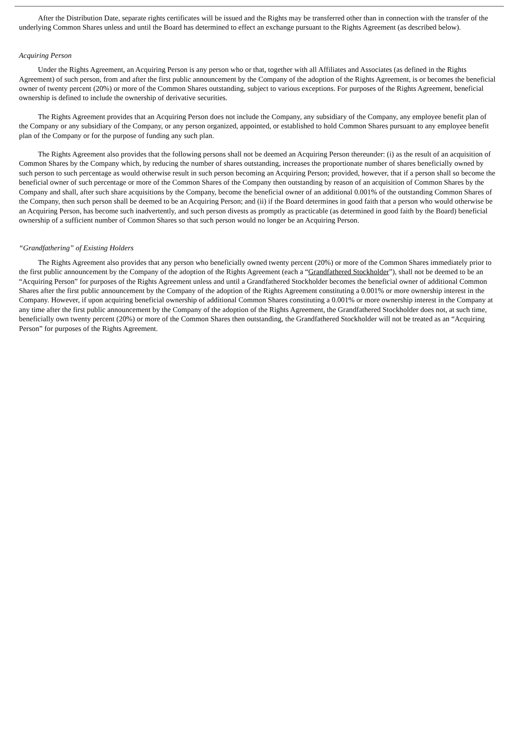After the Distribution Date, separate rights certificates will be issued and the Rights may be transferred other than in connection with the transfer of the underlying Common Shares unless and until the Board has determined to effect an exchange pursuant to the Rights Agreement (as described below).
Acquiring Person
Under the Rights Agreement, an Acquiring Person is any person who or that, together with all Affiliates and Associates (as defined in the Rights Agreement) of such person, from and after the first public announcement by the Company of the adoption of the Rights Agreement, is or becomes the beneficial owner of twenty percent (20%) or more of the Common Shares outstanding, subject to various exceptions. For purposes of the Rights Agreement, beneficial ownership is defined to include the ownership of derivative securities.
The Rights Agreement provides that an Acquiring Person does not include the Company, any subsidiary of the Company, any employee benefit plan of the Company or any subsidiary of the Company, or any person organized, appointed, or established to hold Common Shares pursuant to any employee benefit plan of the Company or for the purpose of funding any such plan.
The Rights Agreement also provides that the following persons shall not be deemed an Acquiring Person thereunder: (i) as the result of an acquisition of Common Shares by the Company which, by reducing the number of shares outstanding, increases the proportionate number of shares beneficially owned by such person to such percentage as would otherwise result in such person becoming an Acquiring Person; provided, however, that if a person shall so become the beneficial owner of such percentage or more of the Common Shares of the Company then outstanding by reason of an acquisition of Common Shares by the Company and shall, after such share acquisitions by the Company, become the beneficial owner of an additional 0.001% of the outstanding Common Shares of the Company, then such person shall be deemed to be an Acquiring Person; and (ii) if the Board determines in good faith that a person who would otherwise be an Acquiring Person, has become such inadvertently, and such person divests as promptly as practicable (as determined in good faith by the Board) beneficial ownership of a sufficient number of Common Shares so that such person would no longer be an Acquiring Person.
“Grandfathering” of Existing Holders
The Rights Agreement also provides that any person who beneficially owned twenty percent (20%) or more of the Common Shares immediately prior to the first public announcement by the Company of the adoption of the Rights Agreement (each a “Grandfathered Stockholder”), shall not be deemed to be an “Acquiring Person” for purposes of the Rights Agreement unless and until a Grandfathered Stockholder becomes the beneficial owner of additional Common Shares after the first public announcement by the Company of the adoption of the Rights Agreement constituting a 0.001% or more ownership interest in the Company. However, if upon acquiring beneficial ownership of additional Common Shares constituting a 0.001% or more ownership interest in the Company at any time after the first public announcement by the Company of the adoption of the Rights Agreement, the Grandfathered Stockholder does not, at such time, beneficially own twenty percent (20%) or more of the Common Shares then outstanding, the Grandfathered Stockholder will not be treated as an “Acquiring Person” for purposes of the Rights Agreement.